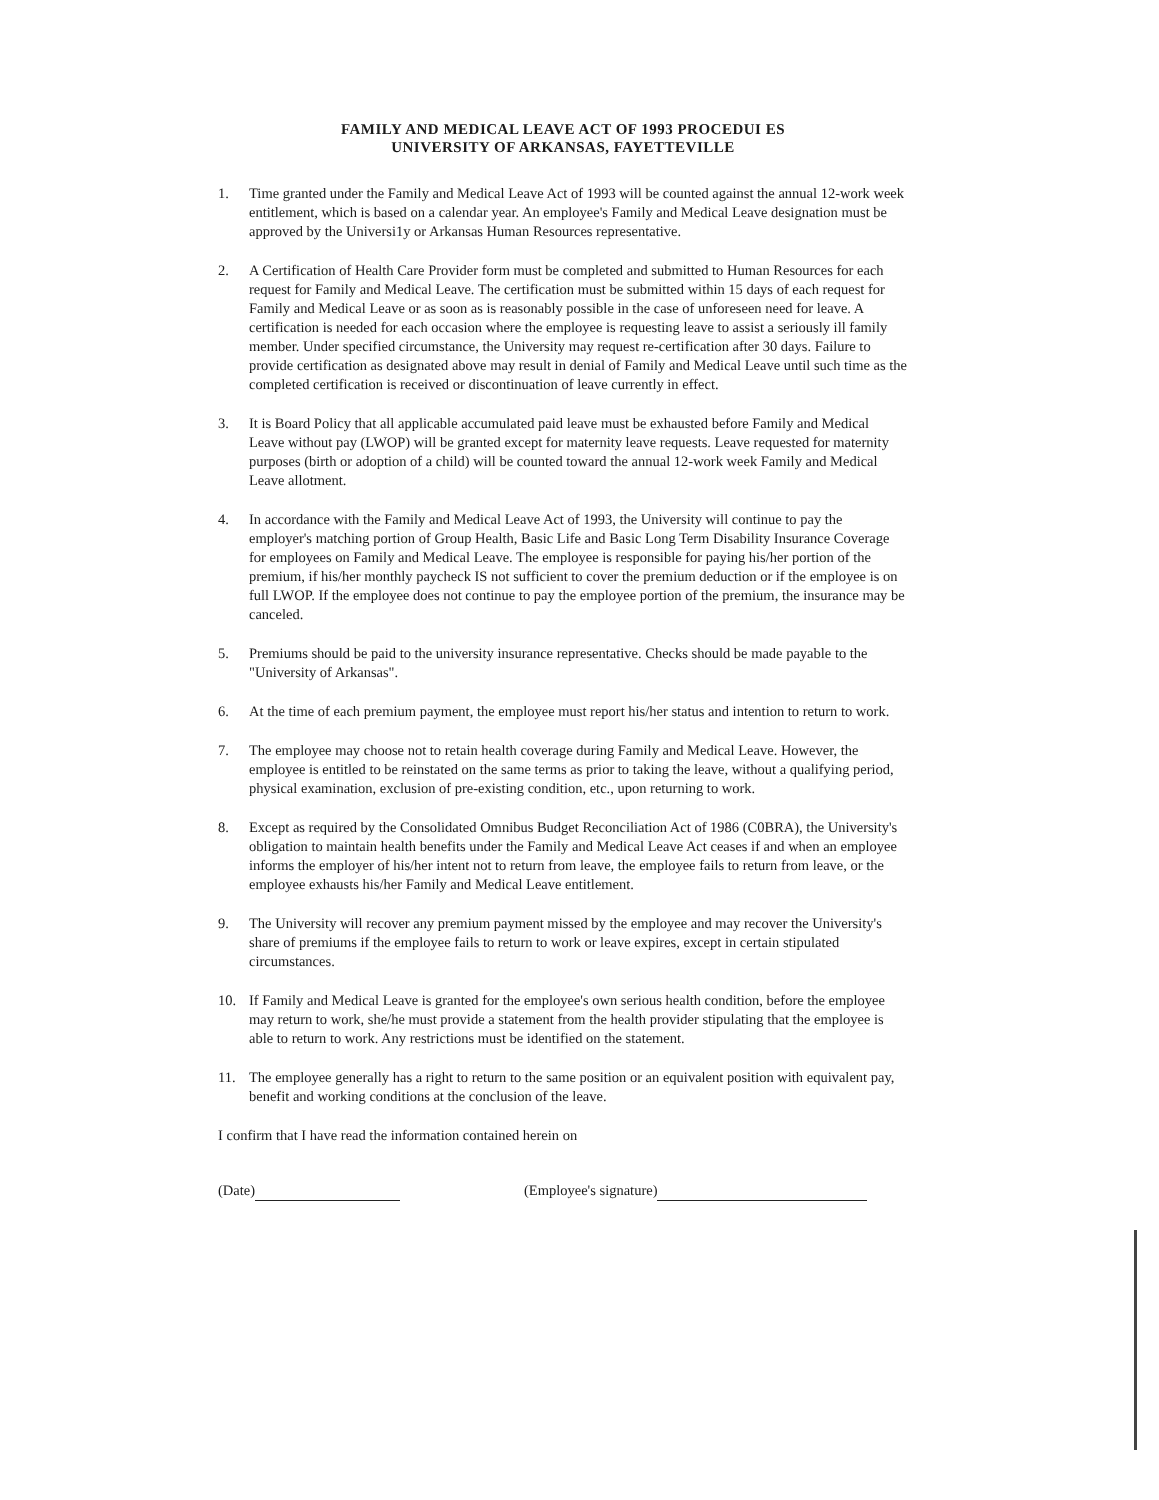FAMILY AND MEDICAL LEAVE ACT OF 1993 PROCEDUI ES
UNIVERSITY OF ARKANSAS, FAYETTEVILLE
1. Time granted under the Family and Medical Leave Act of 1993 will be counted against the annual 12-work week entitlement, which is based on a calendar year. An employee's Family and Medical Leave designation must be approved by the Universi1y or Arkansas Human Resources representative.
2. A Certification of Health Care Provider form must be completed and submitted to Human Resources for each request for Family and Medical Leave. The certification must be submitted within 15 days of each request for Family and Medical Leave or as soon as is reasonably possible in the case of unforeseen need for leave. A certification is needed for each occasion where the employee is requesting leave to assist a seriously ill family member. Under specified circumstance, the University may request re-certification after 30 days. Failure to provide certification as designated above may result in denial of Family and Medical Leave until such time as the completed certification is received or discontinuation of leave currently in effect.
3. It is Board Policy that all applicable accumulated paid leave must be exhausted before Family and Medical Leave without pay (LWOP) will be granted except for maternity leave requests. Leave requested for maternity purposes (birth or adoption of a child) will be counted toward the annual 12-work week Family and Medical Leave allotment.
4. In accordance with the Family and Medical Leave Act of 1993, the University will continue to pay the employer's matching portion of Group Health, Basic Life and Basic Long Term Disability Insurance Coverage for employees on Family and Medical Leave. The employee is responsible for paying his/her portion of the premium, if his/her monthly paycheck IS not sufficient to cover the premium deduction or if the employee is on full LWOP. If the employee does not continue to pay the employee portion of the premium, the insurance may be canceled.
5. Premiums should be paid to the university insurance representative. Checks should be made payable to the "University of Arkansas".
6. At the time of each premium payment, the employee must report his/her status and intention to return to work.
7. The employee may choose not to retain health coverage during Family and Medical Leave. However, the employee is entitled to be reinstated on the same terms as prior to taking the leave, without a qualifying period, physical examination, exclusion of pre-existing condition, etc., upon returning to work.
8. Except as required by the Consolidated Omnibus Budget Reconciliation Act of 1986 (C0BRA), the University's obligation to maintain health benefits under the Family and Medical Leave Act ceases if and when an employee informs the employer of his/her intent not to return from leave, the employee fails to return from leave, or the employee exhausts his/her Family and Medical Leave entitlement.
9. The University will recover any premium payment missed by the employee and may recover the University's share of premiums if the employee fails to return to work or leave expires, except in certain stipulated circumstances.
10. If Family and Medical Leave is granted for the employee's own serious health condition, before the employee may return to work, she/he must provide a statement from the health provider stipulating that the employee is able to return to work. Any restrictions must be identified on the statement.
11. The employee generally has a right to return to the same position or an equivalent position with equivalent pay, benefit and working conditions at the conclusion of the leave.
I confirm that I have read the information contained herein on
(Date) (Employee's signature)